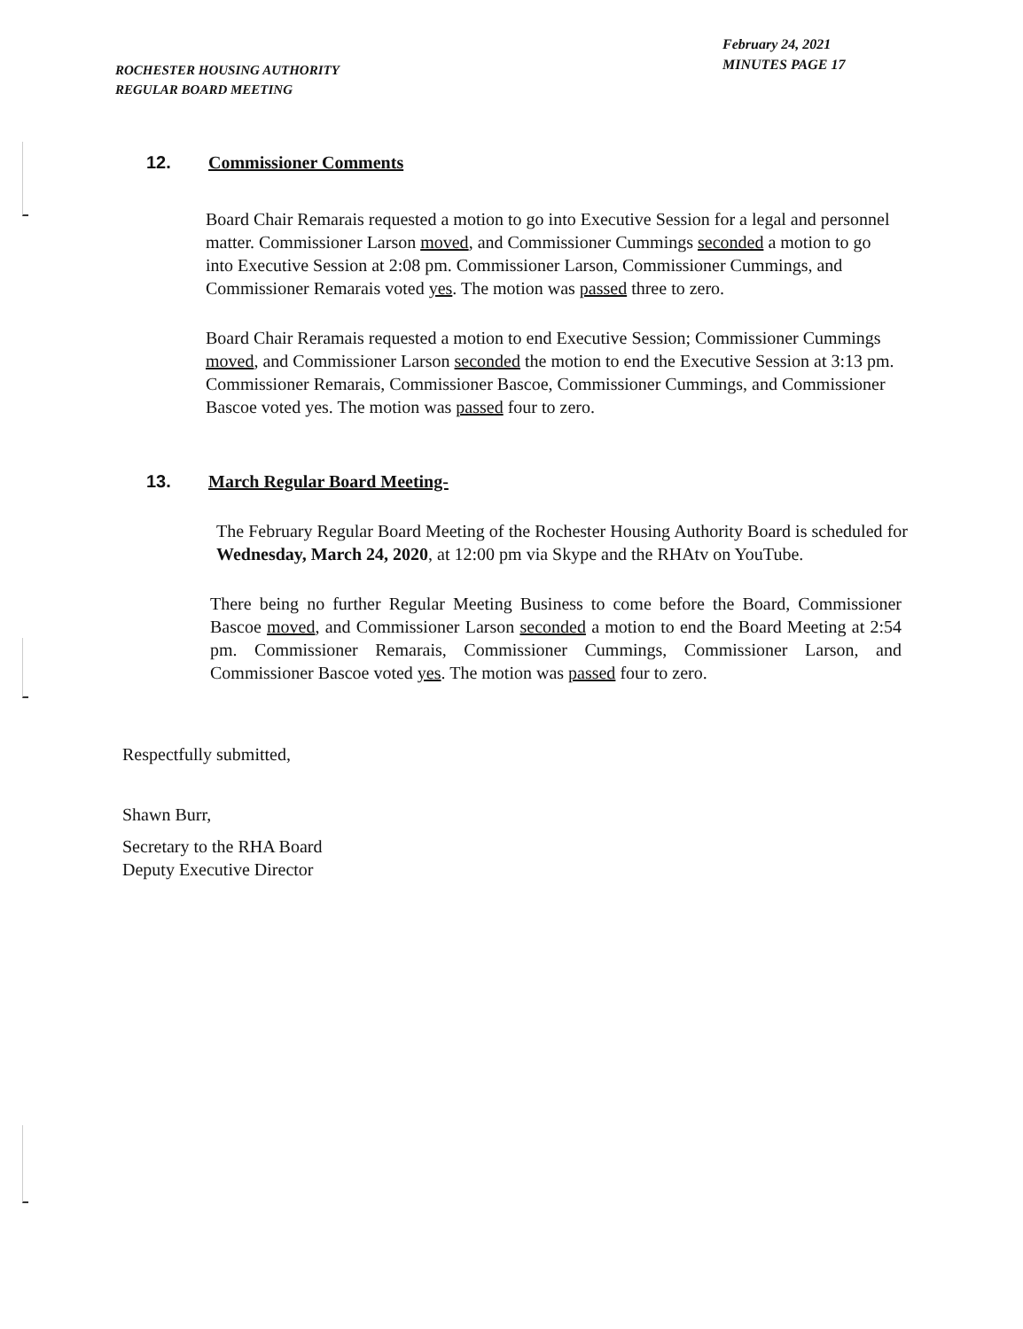ROCHESTER HOUSING AUTHORITY
REGULAR BOARD MEETING
February 24, 2021
MINUTES PAGE 17
12. Commissioner Comments
Board Chair Remarais requested a motion to go into Executive Session for a legal and personnel matter. Commissioner Larson moved, and Commissioner Cummings seconded a motion to go into Executive Session at 2:08 pm. Commissioner Larson, Commissioner Cummings, and Commissioner Remarais voted yes. The motion was passed three to zero.
Board Chair Reramais requested a motion to end Executive Session; Commissioner Cummings moved, and Commissioner Larson seconded the motion to end the Executive Session at 3:13 pm. Commissioner Remarais, Commissioner Bascoe, Commissioner Cummings, and Commissioner Bascoe voted yes. The motion was passed four to zero.
13. March Regular Board Meeting-
The February Regular Board Meeting of the Rochester Housing Authority Board is scheduled for Wednesday, March 24, 2020, at 12:00 pm via Skype and the RHAtv on YouTube.
There being no further Regular Meeting Business to come before the Board, Commissioner Bascoe moved, and Commissioner Larson seconded a motion to end the Board Meeting at 2:54 pm. Commissioner Remarais, Commissioner Cummings, Commissioner Larson, and Commissioner Bascoe voted yes. The motion was passed four to zero.
Respectfully submitted,
Shawn Burr,
Secretary to the RHA Board
Deputy Executive Director